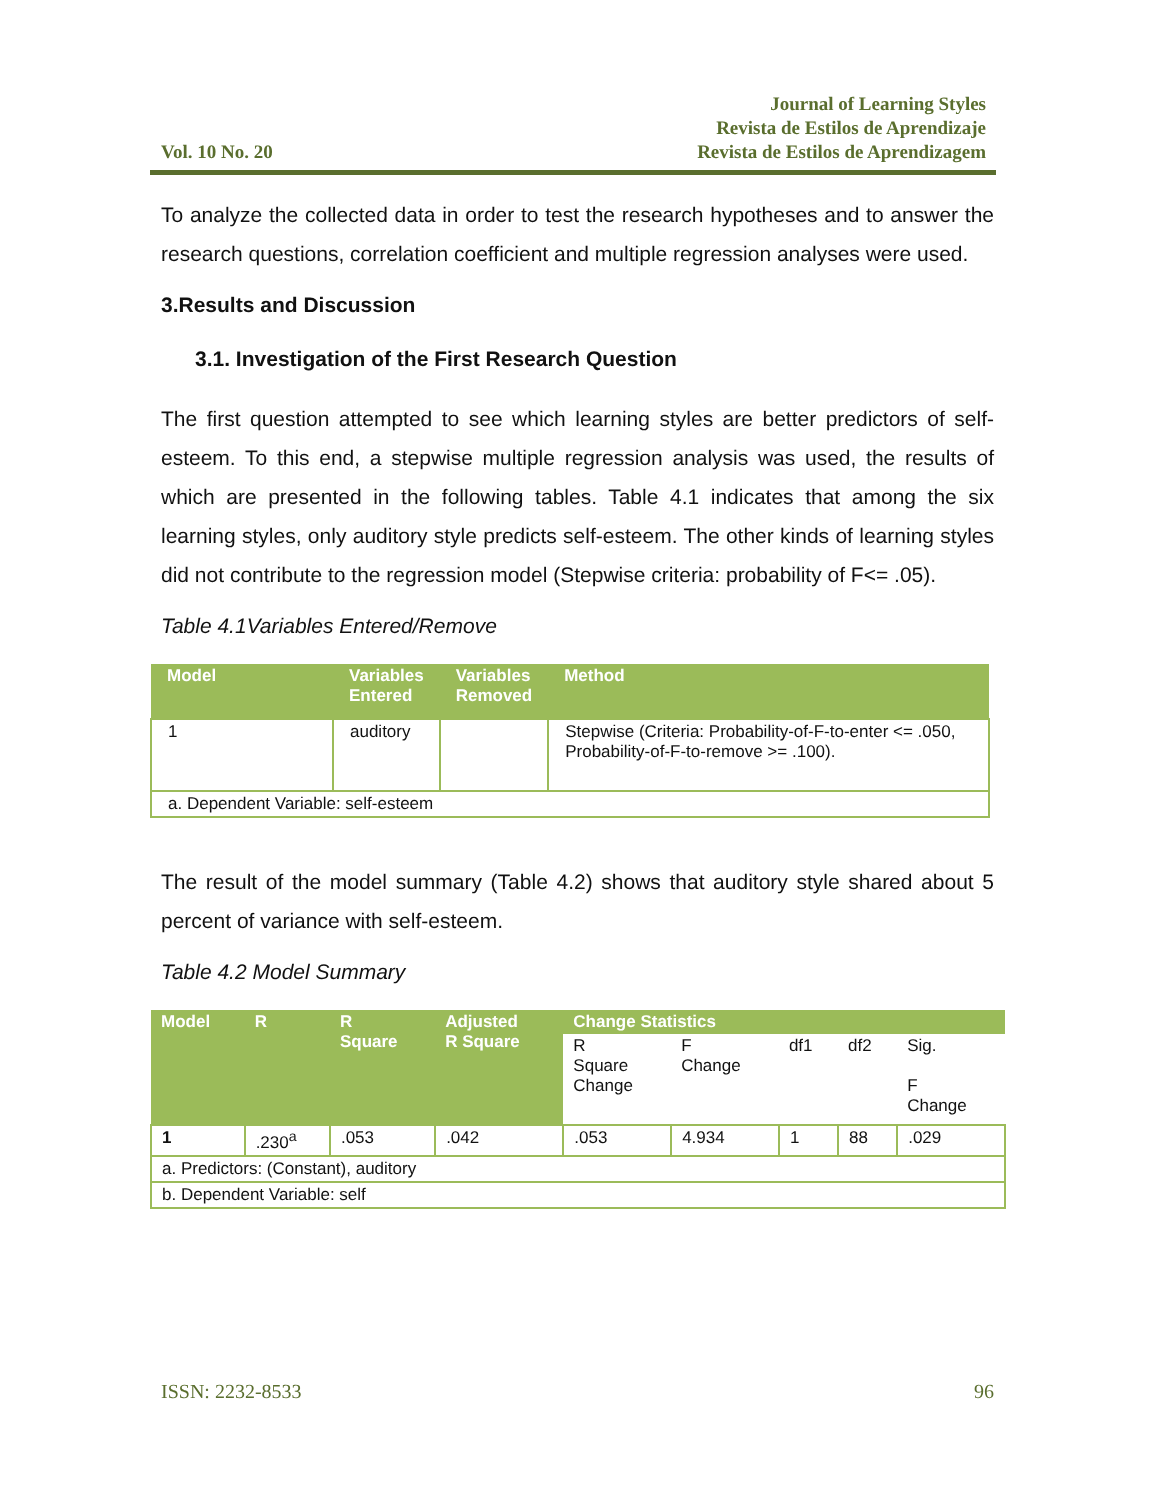Vol. 10 No. 20
Journal of Learning Styles
Revista de Estilos de Aprendizaje
Revista de Estilos de Aprendizagem
To analyze the collected data in order to test the research hypotheses and to answer the research questions, correlation coefficient and multiple regression analyses were used.
3.Results and Discussion
3.1. Investigation of the First Research Question
The first question attempted to see which learning styles are better predictors of self-esteem. To this end, a stepwise multiple regression analysis was used, the results of which are presented in the following tables. Table 4.1 indicates that among the six learning styles, only auditory style predicts self-esteem. The other kinds of learning styles did not contribute to the regression model (Stepwise criteria: probability of F<= .05).
Table 4.1Variables Entered/Remove
| Model | Variables Entered | Variables Removed | Method |
| --- | --- | --- | --- |
| 1 | auditory | | Stepwise (Criteria: Probability-of-F-to-enter <= .050, Probability-of-F-to-remove >= .100). |
| a. Dependent Variable: self-esteem | | | |
The result of the model summary (Table 4.2) shows that auditory style shared about 5 percent of variance with self-esteem.
Table 4.2 Model Summary
| Model | R | R Square | Adjusted R Square | Change Statistics | | | | |
| --- | --- | --- | --- | --- | --- | --- | --- | --- |
| | | | | R Square Change | F Change | df1 | df2 | Sig. F Change |
| 1 | .230<sup>a</sup> | .053 | .042 | .053 | 4.934 | 1 | 88 | .029 |
| a. Predictors: (Constant), auditory | | | | | | | | |
| b. Dependent Variable: self | | | | | | | | |
ISSN: 2232-8533 96